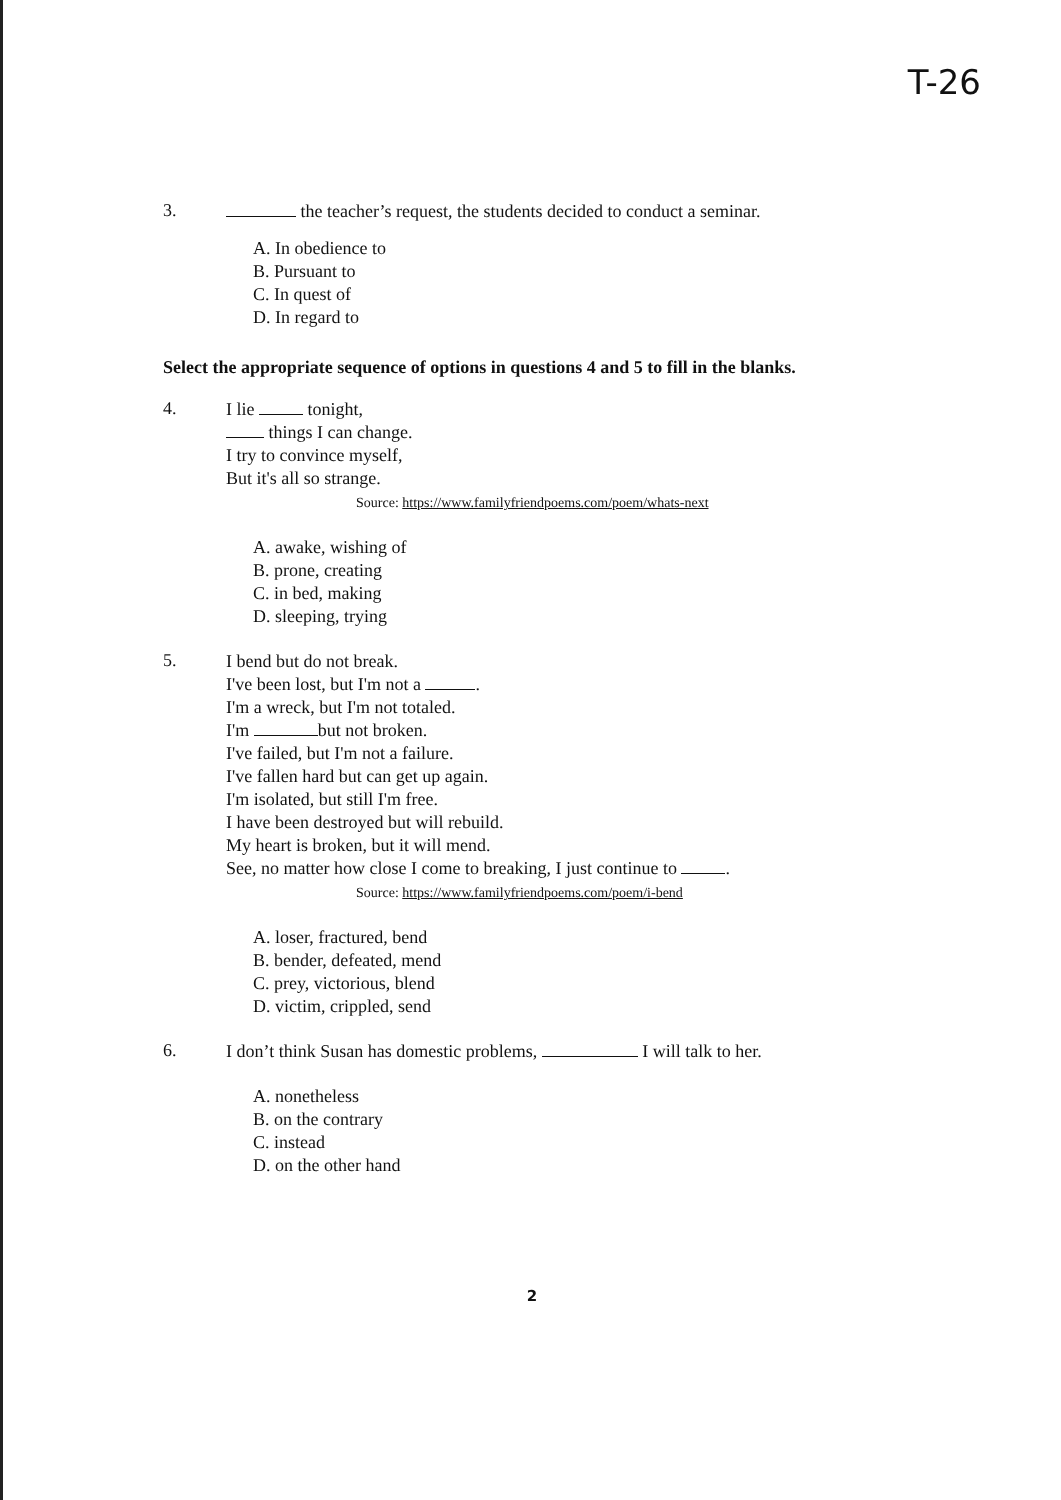T-26
3.
the teacher’s request, the students decided to conduct a seminar.
A. In obedience to
B. Pursuant to
C. In quest of
D. In regard to
Select the appropriate sequence of options in questions 4 and 5 to fill in the blanks.
4.
I lie tonight,
things I can change.
I try to convince myself,
But it's all so strange.
Source: https://www.familyfriendpoems.com/poem/whats-next
A. awake, wishing of
B. prone, creating
C. in bed, making
D. sleeping, trying
5.
I bend but do not break.
I've been lost, but I'm not a .
I'm a wreck, but I'm not totaled.
I'm but not broken.
I've failed, but I'm not a failure.
I've fallen hard but can get up again.
I'm isolated, but still I'm free.
I have been destroyed but will rebuild.
My heart is broken, but it will mend.
See, no matter how close I come to breaking, I just continue to .
Source: https://www.familyfriendpoems.com/poem/i-bend
A. loser, fractured, bend
B. bender, defeated, mend
C. prey, victorious, blend
D. victim, crippled, send
6.
I don’t think Susan has domestic problems, I will talk to her.
A. nonetheless
B. on the contrary
C. instead
D. on the other hand
2